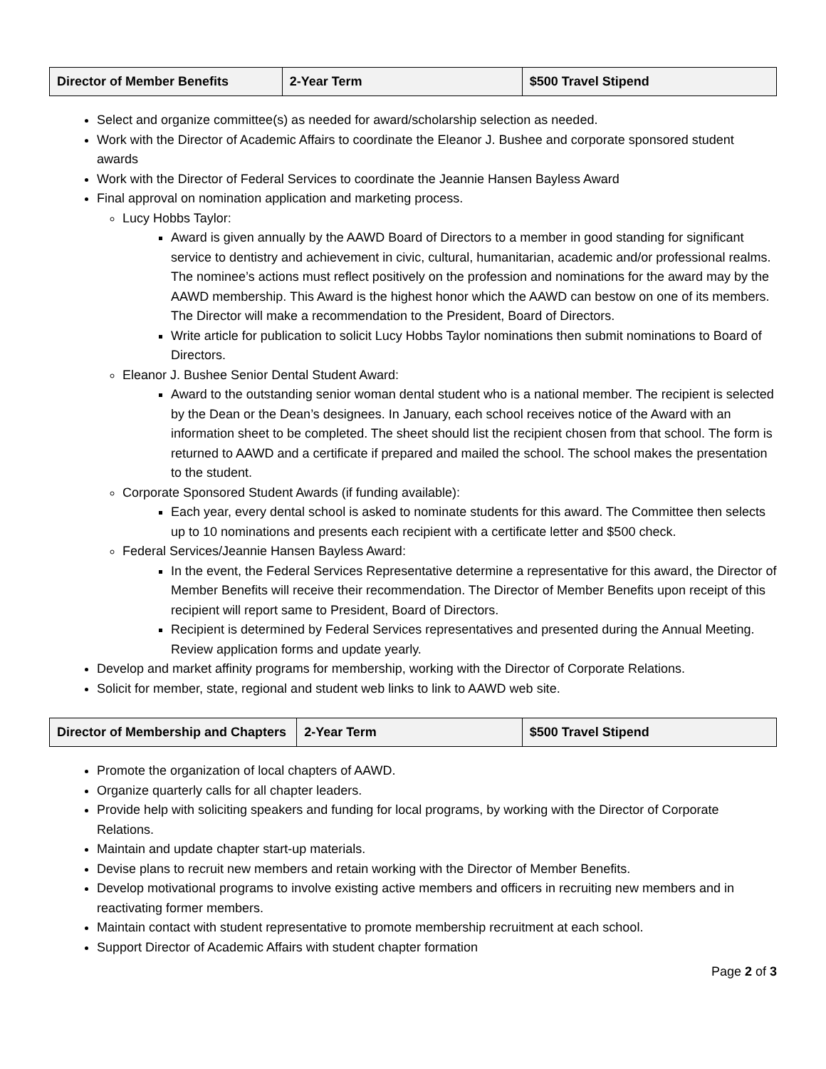| Director of Member Benefits | 2-Year Term | $500 Travel Stipend |
Select and organize committee(s) as needed for award/scholarship selection as needed.
Work with the Director of Academic Affairs to coordinate the Eleanor J. Bushee and corporate sponsored student awards
Work with the Director of Federal Services to coordinate the Jeannie Hansen Bayless Award
Final approval on nomination application and marketing process.
Lucy Hobbs Taylor:
Award is given annually by the AAWD Board of Directors to a member in good standing for significant service to dentistry and achievement in civic, cultural, humanitarian, academic and/or professional realms. The nominee’s actions must reflect positively on the profession and nominations for the award may by the AAWD membership. This Award is the highest honor which the AAWD can bestow on one of its members. The Director will make a recommendation to the President, Board of Directors.
Write article for publication to solicit Lucy Hobbs Taylor nominations then submit nominations to Board of Directors.
Eleanor J. Bushee Senior Dental Student Award:
Award to the outstanding senior woman dental student who is a national member. The recipient is selected by the Dean or the Dean’s designees. In January, each school receives notice of the Award with an information sheet to be completed. The sheet should list the recipient chosen from that school. The form is returned to AAWD and a certificate if prepared and mailed the school. The school makes the presentation to the student.
Corporate Sponsored Student Awards (if funding available):
Each year, every dental school is asked to nominate students for this award. The Committee then selects up to 10 nominations and presents each recipient with a certificate letter and $500 check.
Federal Services/Jeannie Hansen Bayless Award:
In the event, the Federal Services Representative determine a representative for this award, the Director of Member Benefits will receive their recommendation. The Director of Member Benefits upon receipt of this recipient will report same to President, Board of Directors.
Recipient is determined by Federal Services representatives and presented during the Annual Meeting. Review application forms and update yearly.
Develop and market affinity programs for membership, working with the Director of Corporate Relations.
Solicit for member, state, regional and student web links to link to AAWD web site.
| Director of Membership and Chapters | 2-Year Term | $500 Travel Stipend |
Promote the organization of local chapters of AAWD.
Organize quarterly calls for all chapter leaders.
Provide help with soliciting speakers and funding for local programs, by working with the Director of Corporate Relations.
Maintain and update chapter start-up materials.
Devise plans to recruit new members and retain working with the Director of Member Benefits.
Develop motivational programs to involve existing active members and officers in recruiting new members and in reactivating former members.
Maintain contact with student representative to promote membership recruitment at each school.
Support Director of Academic Affairs with student chapter formation
Page 2 of 3